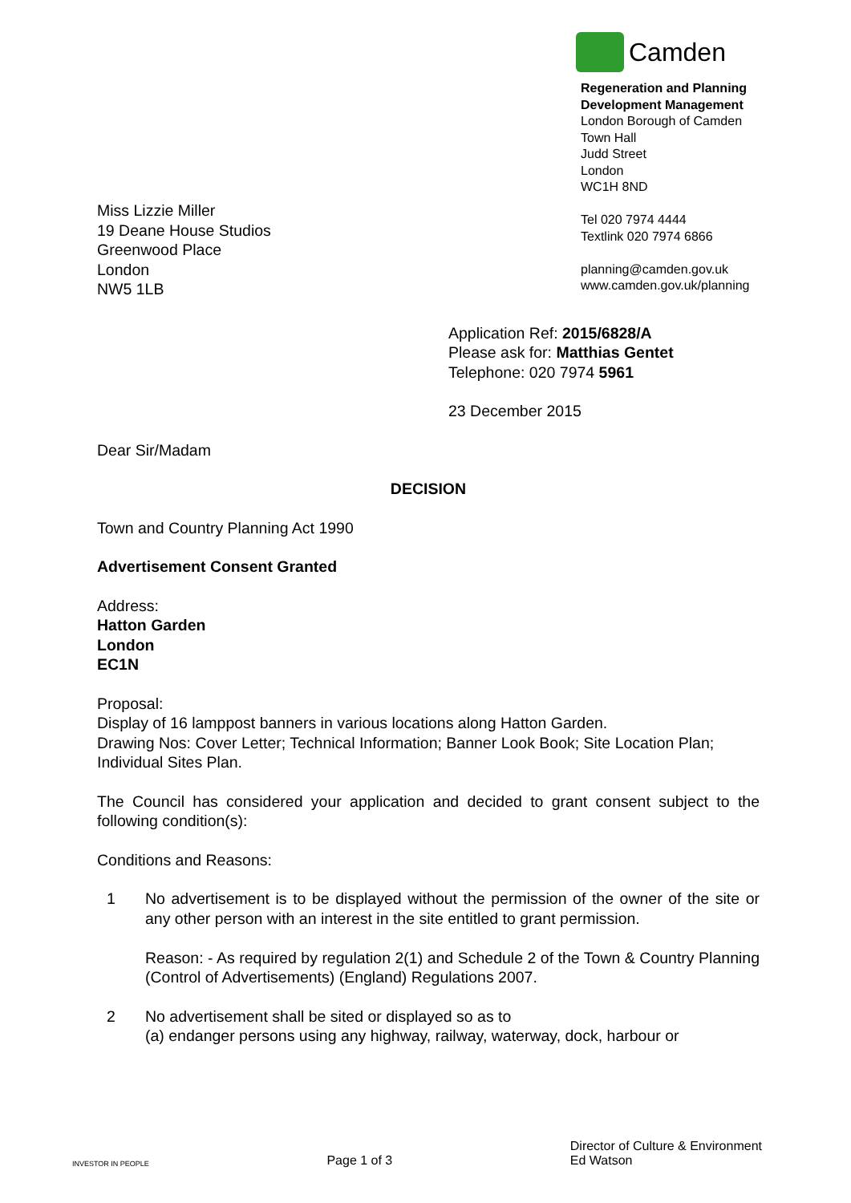Camden
Regeneration and Planning
Development Management
London Borough of Camden
Town Hall
Judd Street
London
WC1H 8ND
Tel 020 7974 4444
Textlink 020 7974 6866
planning@camden.gov.uk
www.camden.gov.uk/planning
Miss Lizzie Miller
19 Deane House Studios
Greenwood Place
London
NW5 1LB
Application Ref: 2015/6828/A
Please ask for: Matthias Gentet
Telephone: 020 7974 5961
23 December 2015
Dear Sir/Madam
DECISION
Town and Country Planning Act 1990
Advertisement Consent Granted
Address:
Hatton Garden
London
EC1N
Proposal:
Display of 16 lamppost banners in various locations along Hatton Garden.
Drawing Nos: Cover Letter; Technical Information; Banner Look Book; Site Location Plan; Individual Sites Plan.
The Council has considered your application and decided to grant consent subject to the following condition(s):
Conditions and Reasons:
1 No advertisement is to be displayed without the permission of the owner of the site or any other person with an interest in the site entitled to grant permission.
Reason: - As required by regulation 2(1) and Schedule 2 of the Town & Country Planning (Control of Advertisements) (England) Regulations 2007.
2 No advertisement shall be sited or displayed so as to
(a) endanger persons using any highway, railway, waterway, dock, harbour or
INVESTOR IN PEOPLE
Page 1 of 3
Director of Culture & Environment
Ed Watson